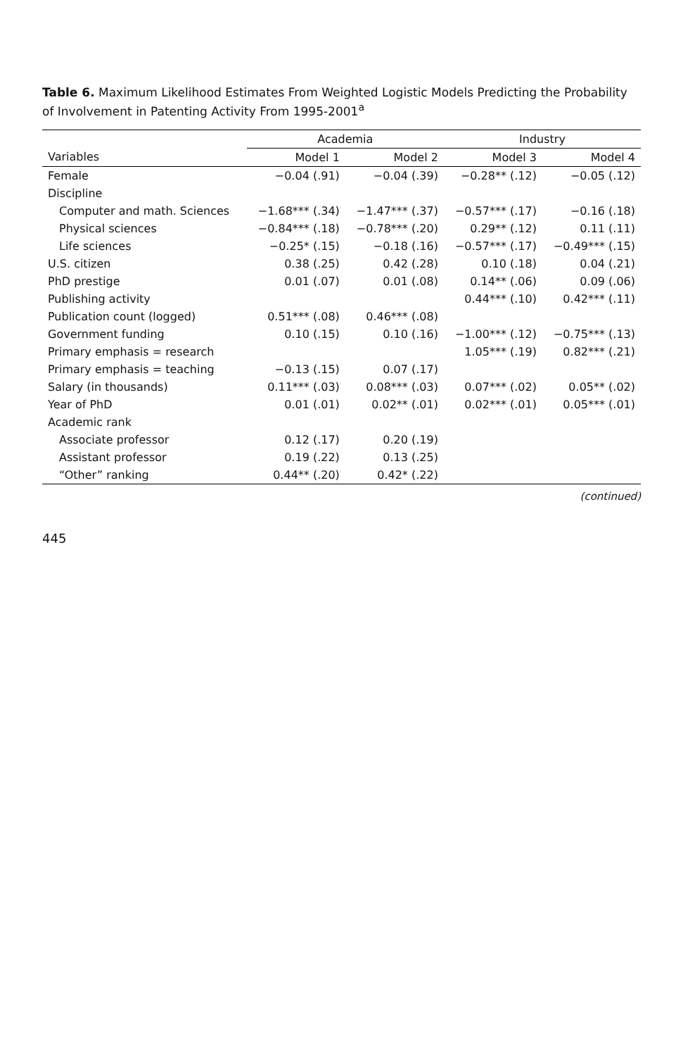Table 6. Maximum Likelihood Estimates From Weighted Logistic Models Predicting the Probability of Involvement in Patenting Activity From 1995-2001<sup>a</sup>
| | Academia | | Industry | |
| --- | --- | --- | --- | --- |
| Variables | Model 1 | Model 2 | Model 3 | Model 4 |
| Female | −0.04 (.91) | −0.04 (.39) | −0.28** (.12) | −0.05 (.12) |
| Discipline | | | | |
| Computer and math. Sciences | −1.68*** (.34) | −1.47*** (.37) | −0.57*** (.17) | −0.16 (.18) |
| Physical sciences | −0.84*** (.18) | −0.78*** (.20) | 0.29** (.12) | 0.11 (.11) |
| Life sciences | −0.25* (.15) | −0.18 (.16) | −0.57*** (.17) | −0.49*** (.15) |
| U.S. citizen | 0.38 (.25) | 0.42 (.28) | 0.10 (.18) | 0.04 (.21) |
| PhD prestige | 0.01 (.07) | 0.01 (.08) | 0.14** (.06) | 0.09 (.06) |
| Publishing activity | | | 0.44*** (.10) | 0.42*** (.11) |
| Publication count (logged) | 0.51*** (.08) | 0.46*** (.08) | | |
| Government funding | 0.10 (.15) | 0.10 (.16) | −1.00*** (.12) | −0.75*** (.13) |
| Primary emphasis = research | | | 1.05*** (.19) | 0.82*** (.21) |
| Primary emphasis = teaching | −0.13 (.15) | 0.07 (.17) | | |
| Salary (in thousands) | 0.11*** (.03) | 0.08*** (.03) | 0.07*** (.02) | 0.05** (.02) |
| Year of PhD | 0.01 (.01) | 0.02** (.01) | 0.02*** (.01) | 0.05*** (.01) |
| Academic rank | | | | |
| Associate professor | 0.12 (.17) | 0.20 (.19) | | |
| Assistant professor | 0.19 (.22) | 0.13 (.25) | | |
| “Other” ranking | 0.44** (.20) | 0.42* (.22) | | |
(continued)
445